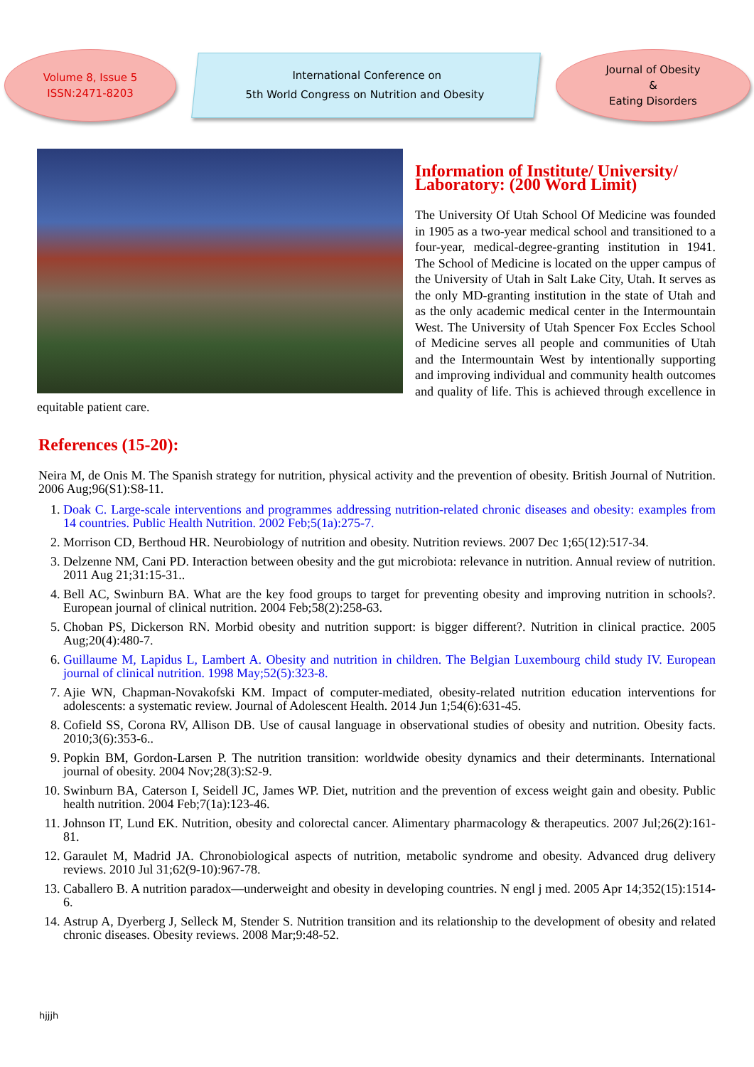Volume 8, Issue 5
ISSN:2471-8203
International Conference on
5th World Congress on Nutrition and Obesity
Journal of Obesity
&
Eating Disorders
Information of Institute/ University/ Laboratory: (200 Word Limit)
The University Of Utah School Of Medicine was founded in 1905 as a two-year medical school and transitioned to a four-year, medical-degree-granting institution in 1941. The School of Medicine is located on the upper campus of the University of Utah in Salt Lake City, Utah. It serves as the only MD-granting institution in the state of Utah and as the only academic medical center in the Intermountain West. The University of Utah Spencer Fox Eccles School of Medicine serves all people and communities of Utah and the Intermountain West by intentionally supporting and improving individual and community health outcomes and quality of life. This is achieved through excellence in equitable patient care.
References (15-20):
Neira M, de Onis M. The Spanish strategy for nutrition, physical activity and the prevention of obesity. British Journal of Nutrition. 2006 Aug;96(S1):S8-11.
1. Doak C. Large-scale interventions and programmes addressing nutrition-related chronic diseases and obesity: examples from 14 countries. Public Health Nutrition. 2002 Feb;5(1a):275-7.
2. Morrison CD, Berthoud HR. Neurobiology of nutrition and obesity. Nutrition reviews. 2007 Dec 1;65(12):517-34.
3. Delzenne NM, Cani PD. Interaction between obesity and the gut microbiota: relevance in nutrition. Annual review of nutrition. 2011 Aug 21;31:15-31..
4. Bell AC, Swinburn BA. What are the key food groups to target for preventing obesity and improving nutrition in schools?. European journal of clinical nutrition. 2004 Feb;58(2):258-63.
5. Choban PS, Dickerson RN. Morbid obesity and nutrition support: is bigger different?. Nutrition in clinical practice. 2005 Aug;20(4):480-7.
6. Guillaume M, Lapidus L, Lambert A. Obesity and nutrition in children. The Belgian Luxembourg child study IV. European journal of clinical nutrition. 1998 May;52(5):323-8.
7. Ajie WN, Chapman-Novakofski KM. Impact of computer-mediated, obesity-related nutrition education interventions for adolescents: a systematic review. Journal of Adolescent Health. 2014 Jun 1;54(6):631-45.
8. Cofield SS, Corona RV, Allison DB. Use of causal language in observational studies of obesity and nutrition. Obesity facts. 2010;3(6):353-6..
9. Popkin BM, Gordon-Larsen P. The nutrition transition: worldwide obesity dynamics and their determinants. International journal of obesity. 2004 Nov;28(3):S2-9.
10. Swinburn BA, Caterson I, Seidell JC, James WP. Diet, nutrition and the prevention of excess weight gain and obesity. Public health nutrition. 2004 Feb;7(1a):123-46.
11. Johnson IT, Lund EK. Nutrition, obesity and colorectal cancer. Alimentary pharmacology & therapeutics. 2007 Jul;26(2):161-81.
12. Garaulet M, Madrid JA. Chronobiological aspects of nutrition, metabolic syndrome and obesity. Advanced drug delivery reviews. 2010 Jul 31;62(9-10):967-78.
13. Caballero B. A nutrition paradox—underweight and obesity in developing countries. N engl j med. 2005 Apr 14;352(15):1514-6.
14. Astrup A, Dyerberg J, Selleck M, Stender S. Nutrition transition and its relationship to the development of obesity and related chronic diseases. Obesity reviews. 2008 Mar;9:48-52.
hjjjh